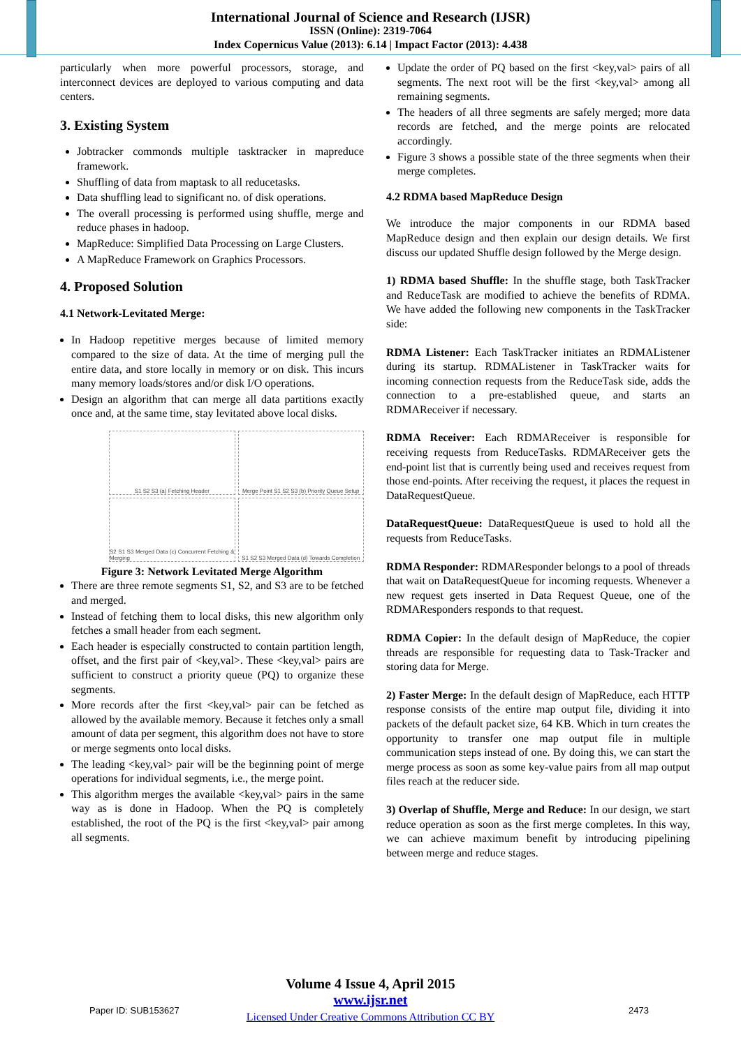International Journal of Science and Research (IJSR)
ISSN (Online): 2319-7064
Index Copernicus Value (2013): 6.14 | Impact Factor (2013): 4.438
particularly when more powerful processors, storage, and interconnect devices are deployed to various computing and data centers.
3. Existing System
Jobtracker commonds multiple tasktracker in mapreduce framework.
Shuffling of data from maptask to all reducetasks.
Data shuffling lead to significant no. of disk operations.
The overall processing is performed using shuffle, merge and reduce phases in hadoop.
MapReduce: Simplified Data Processing on Large Clusters.
A MapReduce Framework on Graphics Processors.
4. Proposed Solution
4.1 Network-Levitated Merge:
In Hadoop repetitive merges because of limited memory compared to the size of data. At the time of merging pull the entire data, and store locally in memory or on disk. This incurs many memory loads/stores and/or disk I/O operations.
Design an algorithm that can merge all data partitions exactly once and, at the same time, stay levitated above local disks.
S1 S2 S3 (a) Fetching Header
Merge Point S1 S2 S3 (b) Priority Queue Setup
S2 S1 S3 Merged Data (c) Concurrent Fetching & Merging
S1 S2 S3 Merged Data (d) Towards Completion
Figure 3: Network Levitated Merge Algorithm
There are three remote segments S1, S2, and S3 are to be fetched and merged.
Instead of fetching them to local disks, this new algorithm only fetches a small header from each segment.
Each header is especially constructed to contain partition length, offset, and the first pair of <key,val>. These <key,val> pairs are sufficient to construct a priority queue (PQ) to organize these segments.
More records after the first <key,val> pair can be fetched as allowed by the available memory. Because it fetches only a small amount of data per segment, this algorithm does not have to store or merge segments onto local disks.
The leading <key,val> pair will be the beginning point of merge operations for individual segments, i.e., the merge point.
This algorithm merges the available <key,val> pairs in the same way as is done in Hadoop. When the PQ is completely established, the root of the PQ is the first <key,val> pair among all segments.
Update the order of PQ based on the first <key,val> pairs of all segments. The next root will be the first <key,val> among all remaining segments.
The headers of all three segments are safely merged; more data records are fetched, and the merge points are relocated accordingly.
Figure 3 shows a possible state of the three segments when their merge completes.
4.2 RDMA based MapReduce Design
We introduce the major components in our RDMA based MapReduce design and then explain our design details. We first discuss our updated Shuffle design followed by the Merge design.
1) RDMA based Shuffle: In the shuffle stage, both TaskTracker and ReduceTask are modified to achieve the benefits of RDMA. We have added the following new components in the TaskTracker side:
RDMA Listener: Each TaskTracker initiates an RDMAListener during its startup. RDMAListener in TaskTracker waits for incoming connection requests from the ReduceTask side, adds the connection to a pre-established queue, and starts an RDMAReceiver if necessary.
RDMA Receiver: Each RDMAReceiver is responsible for receiving requests from ReduceTasks. RDMAReceiver gets the end-point list that is currently being used and receives request from those end-points. After receiving the request, it places the request in DataRequestQueue.
DataRequestQueue: DataRequestQueue is used to hold all the requests from ReduceTasks.
RDMA Responder: RDMAResponder belongs to a pool of threads that wait on DataRequestQueue for incoming requests. Whenever a new request gets inserted in Data Request Queue, one of the RDMAResponders responds to that request.
RDMA Copier: In the default design of MapReduce, the copier threads are responsible for requesting data to Task-Tracker and storing data for Merge.
2) Faster Merge: In the default design of MapReduce, each HTTP response consists of the entire map output file, dividing it into packets of the default packet size, 64 KB. Which in turn creates the opportunity to transfer one map output file in multiple communication steps instead of one. By doing this, we can start the merge process as soon as some key-value pairs from all map output files reach at the reducer side.
3) Overlap of Shuffle, Merge and Reduce: In our design, we start reduce operation as soon as the first merge completes. In this way, we can achieve maximum benefit by introducing pipelining between merge and reduce stages.
Volume 4 Issue 4, April 2015
www.ijsr.net
Licensed Under Creative Commons Attribution CC BY
Paper ID: SUB153627 2473